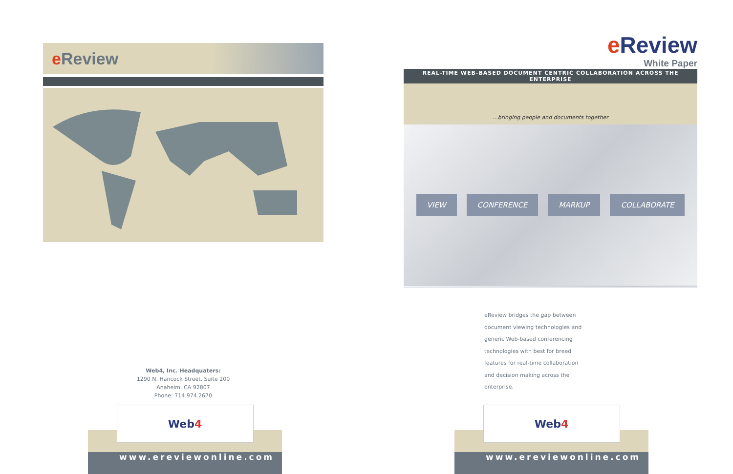e Review
Web4, Inc. Headquaters:
1290 N. Hancock Street, Suite 200
Anaheim, CA 92807
Phone: 714.974.2670
Web 4
www.ereviewonline.com
e Review
White Paper
REAL-TIME WEB-BASED DOCUMENT CENTRIC COLLABORATION ACROSS THE ENTERPRISE
...bringing people and documents together
VIEW
CONFERENCE
MARKUP
COLLABORATE
eReview bridges the gap between document viewing technologies and generic Web-based conferencing technologies with best for breed features for real-time collaboration and decision making across the enterprise.
Web 4
www.ereviewonline.com